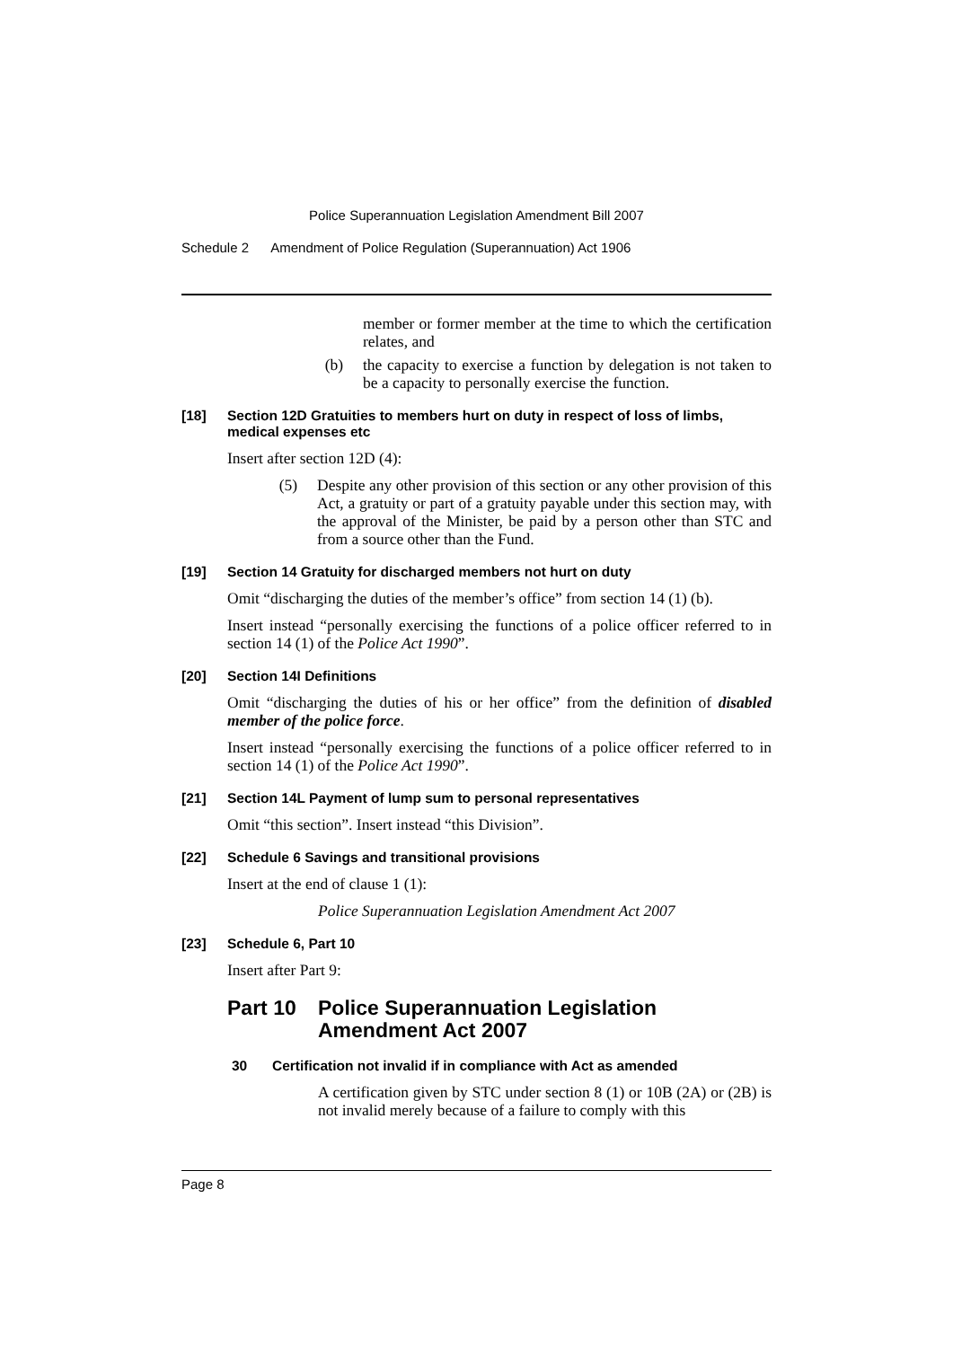Police Superannuation Legislation Amendment Bill 2007
Schedule 2 Amendment of Police Regulation (Superannuation) Act 1906
member or former member at the time to which the certification relates, and
(b)
the capacity to exercise a function by delegation is not taken to be a capacity to personally exercise the function.
[18] Section 12D Gratuities to members hurt on duty in respect of loss of limbs, medical expenses etc
Insert after section 12D (4):
(5)
Despite any other provision of this section or any other provision of this Act, a gratuity or part of a gratuity payable under this section may, with the approval of the Minister, be paid by a person other than STC and from a source other than the Fund.
[19] Section 14 Gratuity for discharged members not hurt on duty
Omit “discharging the duties of the member’s office” from section 14 (1) (b).
Insert instead “personally exercising the functions of a police officer referred to in section 14 (1) of the Police Act 1990”.
[20] Section 14I Definitions
Omit “discharging the duties of his or her office” from the definition of disabled member of the police force.
Insert instead “personally exercising the functions of a police officer referred to in section 14 (1) of the Police Act 1990”.
[21] Section 14L Payment of lump sum to personal representatives
Omit “this section”. Insert instead “this Division”.
[22] Schedule 6 Savings and transitional provisions
Insert at the end of clause 1 (1):
Police Superannuation Legislation Amendment Act 2007
[23] Schedule 6, Part 10
Insert after Part 9:
Part 10 Police Superannuation Legislation Amendment Act 2007
30 Certification not invalid if in compliance with Act as amended
A certification given by STC under section 8 (1) or 10B (2A) or (2B) is not invalid merely because of a failure to comply with this
Page 8